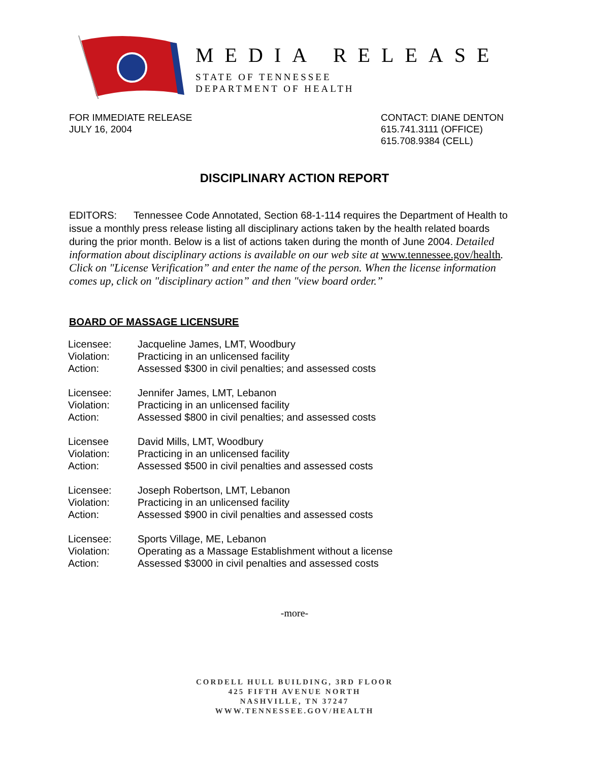MEDIA RELEASE
STATE OF TENNESSEE
DEPARTMENT OF HEALTH
FOR IMMEDIATE RELEASE
JULY 16, 2004
CONTACT: DIANE DENTON
615.741.3111 (OFFICE)
615.708.9384 (CELL)
DISCIPLINARY ACTION REPORT
EDITORS: Tennessee Code Annotated, Section 68-1-114 requires the Department of Health to issue a monthly press release listing all disciplinary actions taken by the health related boards during the prior month. Below is a list of actions taken during the month of June 2004. Detailed information about disciplinary actions is available on our web site at www.tennessee.gov/health. Click on "License Verification” and enter the name of the person. When the license information comes up, click on "disciplinary action” and then "view board order.”
BOARD OF MASSAGE LICENSURE
| Licensee: | Jacqueline James, LMT, Woodbury |
| Violation: | Practicing in an unlicensed facility |
| Action: | Assessed $300 in civil penalties; and assessed costs |
| Licensee: | Jennifer James, LMT, Lebanon |
| Violation: | Practicing in an unlicensed facility |
| Action: | Assessed $800 in civil penalties; and assessed costs |
| Licensee | David Mills, LMT, Woodbury |
| Violation: | Practicing in an unlicensed facility |
| Action: | Assessed $500 in civil penalties and assessed costs |
| Licensee: | Joseph Robertson, LMT, Lebanon |
| Violation: | Practicing in an unlicensed facility |
| Action: | Assessed $900 in civil penalties and assessed costs |
| Licensee: | Sports Village, ME, Lebanon |
| Violation: | Operating as a Massage Establishment without a license |
| Action: | Assessed $3000 in civil penalties and assessed costs |
-more-
CORDELL HULL BUILDING, 3RD FLOOR
425 FIFTH AVENUE NORTH
NASHVILLE, TN 37247
WWW.TENNESSEE.GOV/HEALTH